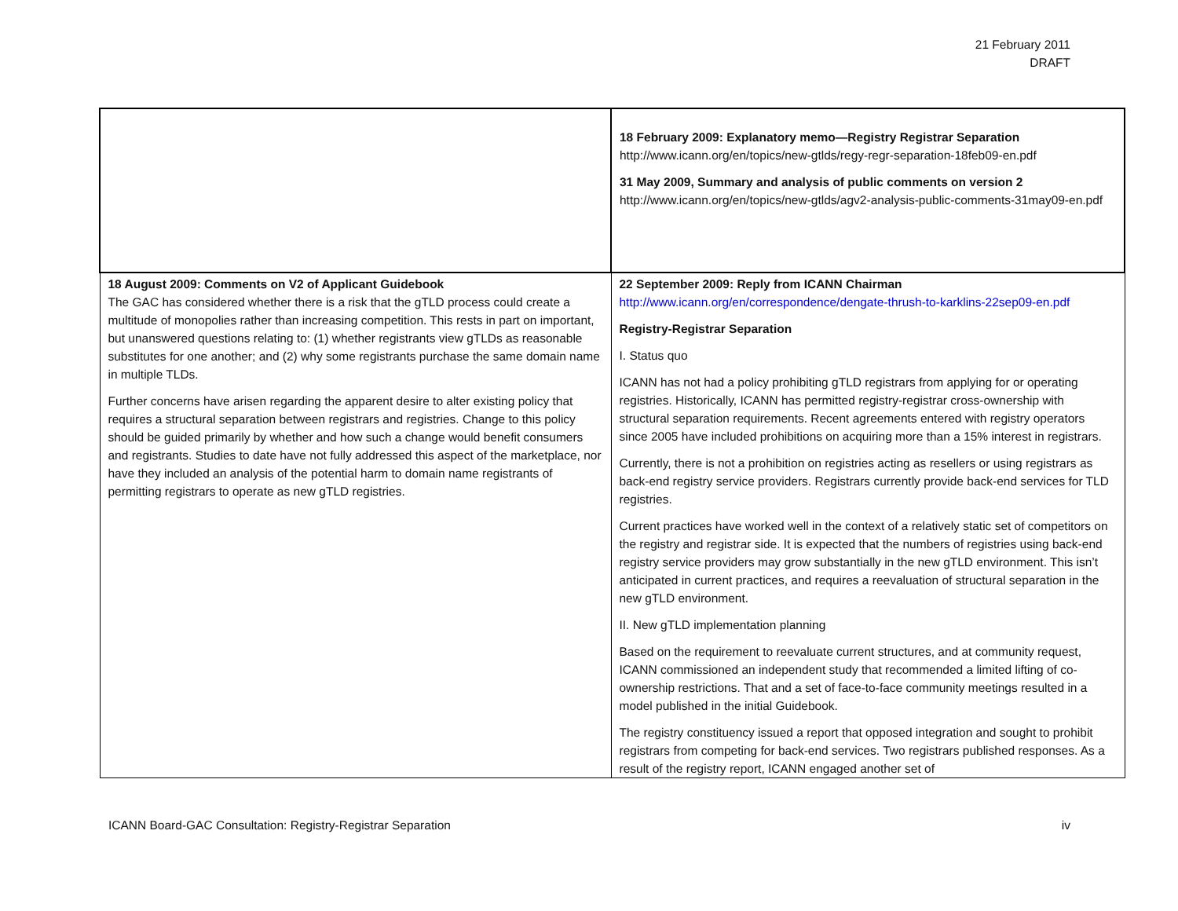21 February 2011
DRAFT
| | 18 February 2009: Explanatory memo—Registry Registrar Separation http://www.icann.org/en/topics/new-gtlds/regy-regr-separation-18feb09-en.pdf 31 May 2009, Summary and analysis of public comments on version 2 http://www.icann.org/en/topics/new-gtlds/agv2-analysis-public-comments-31may09-en.pdf |
| 18 August 2009: Comments on V2 of Applicant Guidebook The GAC has considered whether there is a risk that the gTLD process could create a multitude of monopolies rather than increasing competition. This rests in part on important, but unanswered questions relating to: (1) whether registrants view gTLDs as reasonable substitutes for one another; and (2) why some registrants purchase the same domain name in multiple TLDs. Further concerns have arisen regarding the apparent desire to alter existing policy that requires a structural separation between registrars and registries. Change to this policy should be guided primarily by whether and how such a change would benefit consumers and registrants. Studies to date have not fully addressed this aspect of the marketplace, nor have they included an analysis of the potential harm to domain name registrants of permitting registrars to operate as new gTLD registries. | 22 September 2009: Reply from ICANN Chairman http://www.icann.org/en/correspondence/dengate-thrush-to-karklins-22sep09-en.pdf Registry-Registrar Separation I. Status quo ICANN has not had a policy prohibiting gTLD registrars from applying for or operating registries. Historically, ICANN has permitted registry-registrar cross-ownership with structural separation requirements. Recent agreements entered with registry operators since 2005 have included prohibitions on acquiring more than a 15% interest in registrars. Currently, there is not a prohibition on registries acting as resellers or using registrars as back-end registry service providers. Registrars currently provide back-end services for TLD registries. Current practices have worked well in the context of a relatively static set of competitors on the registry and registrar side. It is expected that the numbers of registries using back-end registry service providers may grow substantially in the new gTLD environment. This isn’t anticipated in current practices, and requires a reevaluation of structural separation in the new gTLD environment. II. New gTLD implementation planning Based on the requirement to reevaluate current structures, and at community request, ICANN commissioned an independent study that recommended a limited lifting of co-ownership restrictions. That and a set of face-to-face community meetings resulted in a model published in the initial Guidebook. The registry constituency issued a report that opposed integration and sought to prohibit registrars from competing for back-end services. Two registrars published responses. As a result of the registry report, ICANN engaged another set of |
ICANN Board-GAC Consultation: Registry-Registrar Separation iv